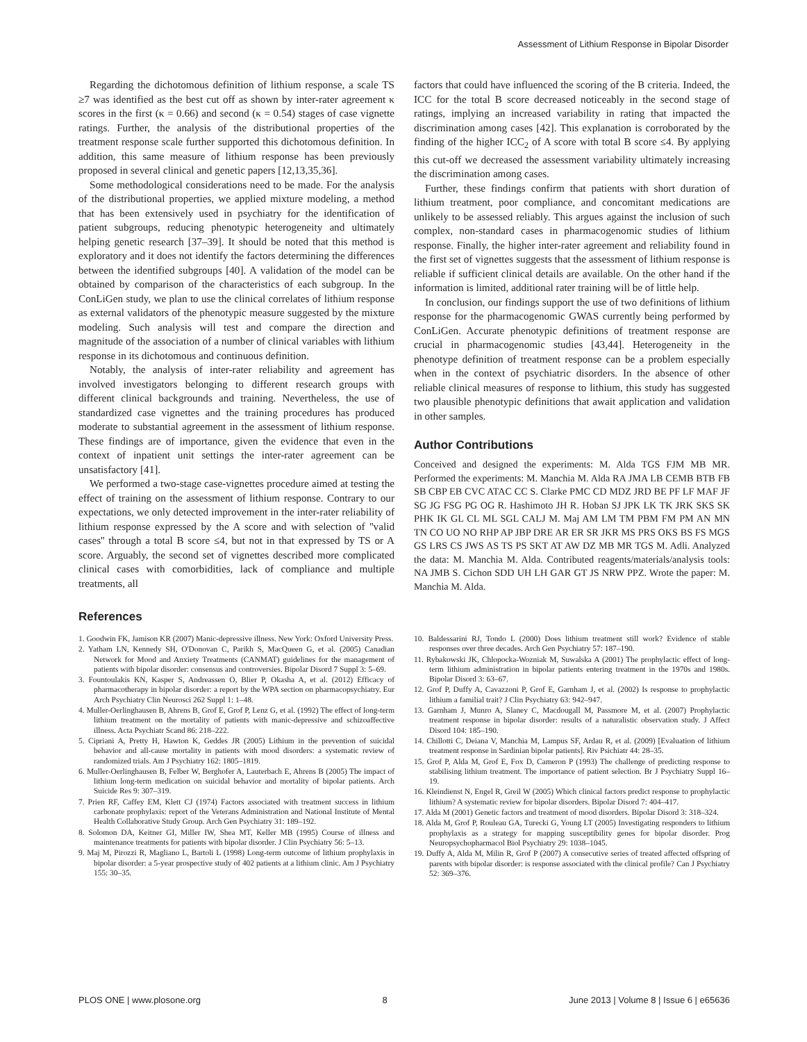Assessment of Lithium Response in Bipolar Disorder
Regarding the dichotomous definition of lithium response, a scale TS ≥7 was identified as the best cut off as shown by inter-rater agreement κ scores in the first (κ = 0.66) and second (κ = 0.54) stages of case vignette ratings. Further, the analysis of the distributional properties of the treatment response scale further supported this dichotomous definition. In addition, this same measure of lithium response has been previously proposed in several clinical and genetic papers [12,13,35,36].
Some methodological considerations need to be made. For the analysis of the distributional properties, we applied mixture modeling, a method that has been extensively used in psychiatry for the identification of patient subgroups, reducing phenotypic heterogeneity and ultimately helping genetic research [37–39]. It should be noted that this method is exploratory and it does not identify the factors determining the differences between the identified subgroups [40]. A validation of the model can be obtained by comparison of the characteristics of each subgroup. In the ConLiGen study, we plan to use the clinical correlates of lithium response as external validators of the phenotypic measure suggested by the mixture modeling. Such analysis will test and compare the direction and magnitude of the association of a number of clinical variables with lithium response in its dichotomous and continuous definition.
Notably, the analysis of inter-rater reliability and agreement has involved investigators belonging to different research groups with different clinical backgrounds and training. Nevertheless, the use of standardized case vignettes and the training procedures has produced moderate to substantial agreement in the assessment of lithium response. These findings are of importance, given the evidence that even in the context of inpatient unit settings the inter-rater agreement can be unsatisfactory [41].
We performed a two-stage case-vignettes procedure aimed at testing the effect of training on the assessment of lithium response. Contrary to our expectations, we only detected improvement in the inter-rater reliability of lithium response expressed by the A score and with selection of ''valid cases'' through a total B score ≤4, but not in that expressed by TS or A score. Arguably, the second set of vignettes described more complicated clinical cases with comorbidities, lack of compliance and multiple treatments, all
factors that could have influenced the scoring of the B criteria. Indeed, the ICC for the total B score decreased noticeably in the second stage of ratings, implying an increased variability in rating that impacted the discrimination among cases [42]. This explanation is corroborated by the finding of the higher ICC<sub>2</sub> of A score with total B score ≤4. By applying this cut-off we decreased the assessment variability ultimately increasing the discrimination among cases.
Further, these findings confirm that patients with short duration of lithium treatment, poor compliance, and concomitant medications are unlikely to be assessed reliably. This argues against the inclusion of such complex, non-standard cases in pharmacogenomic studies of lithium response. Finally, the higher inter-rater agreement and reliability found in the first set of vignettes suggests that the assessment of lithium response is reliable if sufficient clinical details are available. On the other hand if the information is limited, additional rater training will be of little help.
In conclusion, our findings support the use of two definitions of lithium response for the pharmacogenomic GWAS currently being performed by ConLiGen. Accurate phenotypic definitions of treatment response are crucial in pharmacogenomic studies [43,44]. Heterogeneity in the phenotype definition of treatment response can be a problem especially when in the context of psychiatric disorders. In the absence of other reliable clinical measures of response to lithium, this study has suggested two plausible phenotypic definitions that await application and validation in other samples.
Author Contributions
Conceived and designed the experiments: M. Alda TGS FJM MB MR. Performed the experiments: M. Manchia M. Alda RA JMA LB CEMB BTB FB SB CBP EB CVC ATAC CC S. Clarke PMC CD MDZ JRD BE PF LF MAF JF SG JG FSG PG OG R. Hashimoto JH R. Hoban SJ JPK LK TK JRK SKS SK PHK IK GL CL ML SGL CALJ M. Maj AM LM TM PBM FM PM AN MN TN CO UO NO RHP AP JBP DRE AR ER SR JKR MS PRS OKS BS FS MGS GS LRS CS JWS AS TS PS SKT AT AW DZ MB MR TGS M. Adli. Analyzed the data: M. Manchia M. Alda. Contributed reagents/materials/analysis tools: NA JMB S. Cichon SDD UH LH GAR GT JS NRW PPZ. Wrote the paper: M. Manchia M. Alda.
References
1. Goodwin FK, Jamison KR (2007) Manic-depressive illness. New York: Oxford University Press.
2. Yatham LN, Kennedy SH, O'Donovan C, Parikh S, MacQueen G, et al. (2005) Canadian Network for Mood and Anxiety Treatments (CANMAT) guidelines for the management of patients with bipolar disorder: consensus and controversies. Bipolar Disord 7 Suppl 3: 5–69.
3. Fountoulakis KN, Kasper S, Andreassen O, Blier P, Okasha A, et al. (2012) Efficacy of pharmacotherapy in bipolar disorder: a report by the WPA section on pharmacopsychiatry. Eur Arch Psychiatry Clin Neurosci 262 Suppl 1: 1–48.
4. Muller-Oerlinghausen B, Ahrens B, Grof E, Grof P, Lenz G, et al. (1992) The effect of long-term lithium treatment on the mortality of patients with manic-depressive and schizoaffective illness. Acta Psychiatr Scand 86: 218–222.
5. Cipriani A, Pretty H, Hawton K, Geddes JR (2005) Lithium in the prevention of suicidal behavior and all-cause mortality in patients with mood disorders: a systematic review of randomized trials. Am J Psychiatry 162: 1805–1819.
6. Muller-Oerlinghausen B, Felber W, Berghofer A, Lauterbach E, Ahrens B (2005) The impact of lithium long-term medication on suicidal behavior and mortality of bipolar patients. Arch Suicide Res 9: 307–319.
7. Prien RF, Caffey EM, Klett CJ (1974) Factors associated with treatment success in lithium carbonate prophylaxis: report of the Veterans Administration and National Institute of Mental Health Collaborative Study Group. Arch Gen Psychiatry 31: 189–192.
8. Solomon DA, Keitner GI, Miller IW, Shea MT, Keller MB (1995) Course of illness and maintenance treatments for patients with bipolar disorder. J Clin Psychiatry 56: 5–13.
9. Maj M, Pirozzi R, Magliano L, Bartoli L (1998) Long-term outcome of lithium prophylaxis in bipolar disorder: a 5-year prospective study of 402 patients at a lithium clinic. Am J Psychiatry 155: 30–35.
10. Baldessarini RJ, Tondo L (2000) Does lithium treatment still work? Evidence of stable responses over three decades. Arch Gen Psychiatry 57: 187–190.
11. Rybakowski JK, Chlopocka-Wozniak M, Suwalska A (2001) The prophylactic effect of long-term lithium administration in bipolar patients entering treatment in the 1970s and 1980s. Bipolar Disord 3: 63–67.
12. Grof P, Duffy A, Cavazzoni P, Grof E, Garnham J, et al. (2002) Is response to prophylactic lithium a familial trait? J Clin Psychiatry 63: 942–947.
13. Garnham J, Munro A, Slaney C, Macdougall M, Passmore M, et al. (2007) Prophylactic treatment response in bipolar disorder: results of a naturalistic observation study. J Affect Disord 104: 185–190.
14. Chillotti C, Deiana V, Manchia M, Lampus SF, Ardau R, et al. (2009) [Evaluation of lithium treatment response in Sardinian bipolar patients]. Riv Psichiatr 44: 28–35.
15. Grof P, Alda M, Grof E, Fox D, Cameron P (1993) The challenge of predicting response to stabilising lithium treatment. The importance of patient selection. Br J Psychiatry Suppl 16–19.
16. Kleindienst N, Engel R, Greil W (2005) Which clinical factors predict response to prophylactic lithium? A systematic review for bipolar disorders. Bipolar Disord 7: 404–417.
17. Alda M (2001) Genetic factors and treatment of mood disorders. Bipolar Disord 3: 318–324.
18. Alda M, Grof P, Rouleau GA, Turecki G, Young LT (2005) Investigating responders to lithium prophylaxis as a strategy for mapping susceptibility genes for bipolar disorder. Prog Neuropsychopharmacol Biol Psychiatry 29: 1038–1045.
19. Duffy A, Alda M, Milin R, Grof P (2007) A consecutive series of treated affected offspring of parents with bipolar disorder: is response associated with the clinical profile? Can J Psychiatry 52: 369–376.
PLOS ONE | www.plosone.org 8 June 2013 | Volume 8 | Issue 6 | e65636